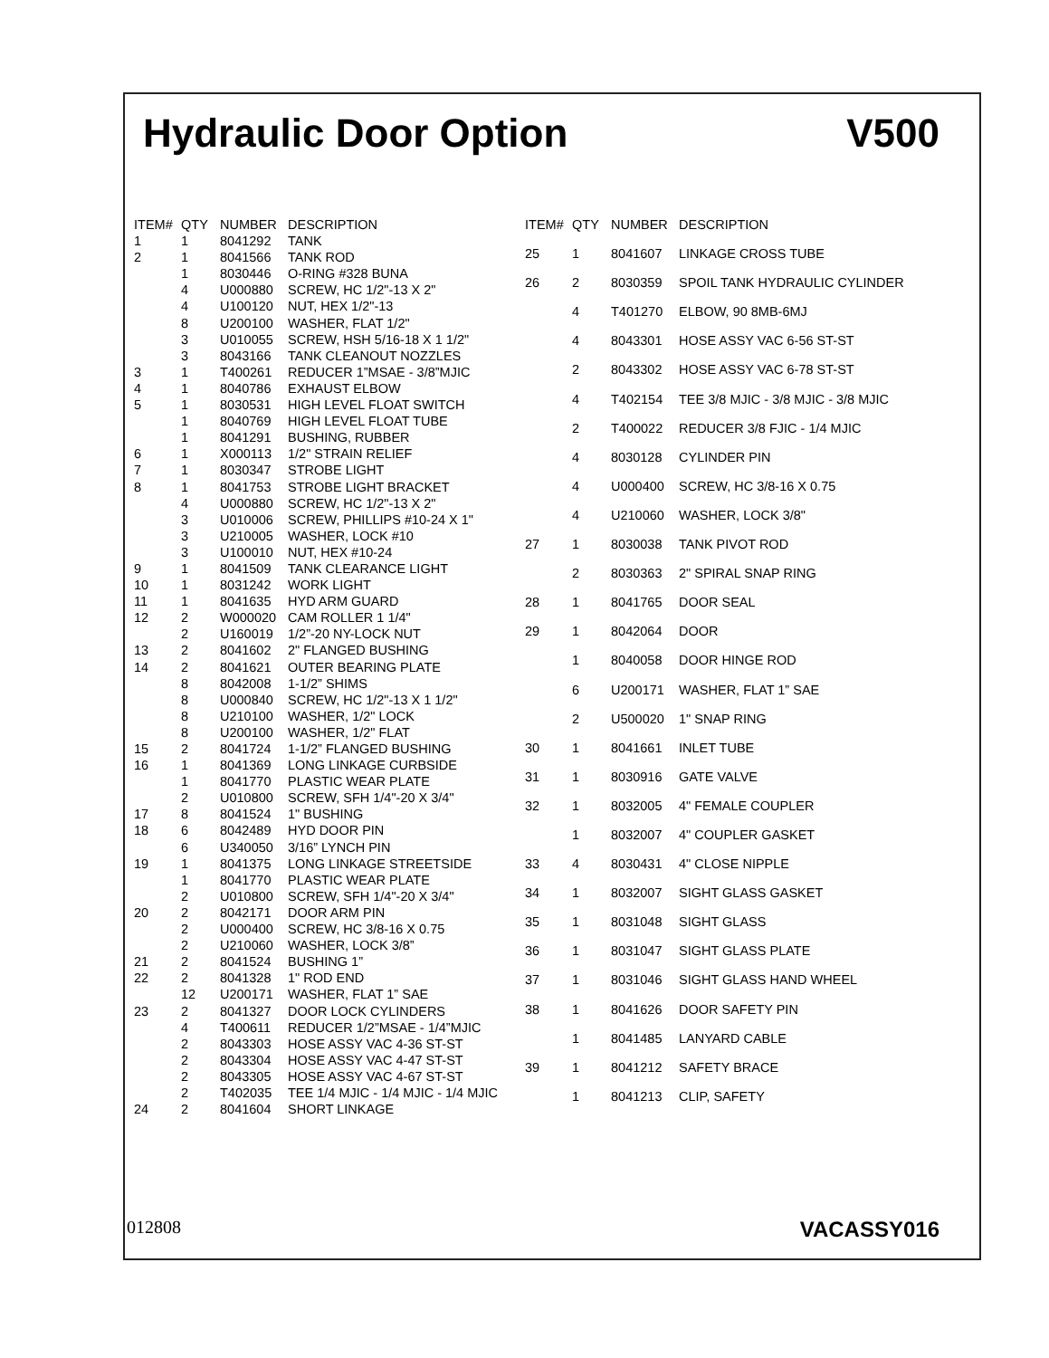Hydraulic Door Option V500
| ITEM# | QTY | NUMBER | DESCRIPTION |
| --- | --- | --- | --- |
| 1 | 1 | 8041292 | TANK |
| 2 | 1 | 8041566 | TANK ROD |
| | 1 | 8030446 | O-RING #328 BUNA |
| | 4 | U000880 | SCREW, HC 1/2"-13 X 2" |
| | 4 | U100120 | NUT, HEX 1/2"-13 |
| | 8 | U200100 | WASHER, FLAT 1/2" |
| | 3 | U010055 | SCREW, HSH 5/16-18 X 1 1/2" |
| | 3 | 8043166 | TANK CLEANOUT NOZZLES |
| 3 | 1 | T400261 | REDUCER 1”MSAE - 3/8”MJIC |
| 4 | 1 | 8040786 | EXHAUST ELBOW |
| 5 | 1 | 8030531 | HIGH LEVEL FLOAT SWITCH |
| | 1 | 8040769 | HIGH LEVEL FLOAT TUBE |
| | 1 | 8041291 | BUSHING, RUBBER |
| 6 | 1 | X000113 | 1/2" STRAIN RELIEF |
| 7 | 1 | 8030347 | STROBE LIGHT |
| 8 | 1 | 8041753 | STROBE LIGHT BRACKET |
| | 4 | U000880 | SCREW, HC 1/2"-13 X 2" |
| | 3 | U010006 | SCREW, PHILLIPS #10-24 X 1" |
| | 3 | U210005 | WASHER, LOCK #10 |
| | 3 | U100010 | NUT, HEX #10-24 |
| 9 | 1 | 8041509 | TANK CLEARANCE LIGHT |
| 10 | 1 | 8031242 | WORK LIGHT |
| 11 | 1 | 8041635 | HYD ARM GUARD |
| 12 | 2 | W000020 | CAM ROLLER 1 1/4" |
| | 2 | U160019 | 1/2”-20 NY-LOCK NUT |
| 13 | 2 | 8041602 | 2" FLANGED BUSHING |
| 14 | 2 | 8041621 | OUTER BEARING PLATE |
| | 8 | 8042008 | 1-1/2” SHIMS |
| | 8 | U000840 | SCREW, HC 1/2"-13 X 1 1/2" |
| | 8 | U210100 | WASHER, 1/2" LOCK |
| | 8 | U200100 | WASHER, 1/2" FLAT |
| 15 | 2 | 8041724 | 1-1/2” FLANGED BUSHING |
| 16 | 1 | 8041369 | LONG LINKAGE CURBSIDE |
| | 1 | 8041770 | PLASTIC WEAR PLATE |
| | 2 | U010800 | SCREW, SFH 1/4"-20 X 3/4" |
| 17 | 8 | 8041524 | 1" BUSHING |
| 18 | 6 | 8042489 | HYD DOOR PIN |
| | 6 | U340050 | 3/16” LYNCH PIN |
| 19 | 1 | 8041375 | LONG LINKAGE STREETSIDE |
| | 1 | 8041770 | PLASTIC WEAR PLATE |
| | 2 | U010800 | SCREW, SFH 1/4"-20 X 3/4" |
| 20 | 2 | 8042171 | DOOR ARM PIN |
| | 2 | U000400 | SCREW, HC 3/8-16 X 0.75 |
| | 2 | U210060 | WASHER, LOCK 3/8” |
| 21 | 2 | 8041524 | BUSHING 1” |
| 22 | 2 | 8041328 | 1" ROD END |
| | 12 | U200171 | WASHER, FLAT 1” SAE |
| 23 | 2 | 8041327 | DOOR LOCK CYLINDERS |
| | 4 | T400611 | REDUCER 1/2”MSAE - 1/4”MJIC |
| | 2 | 8043303 | HOSE ASSY VAC 4-36 ST-ST |
| | 2 | 8043304 | HOSE ASSY VAC 4-47 ST-ST |
| | 2 | 8043305 | HOSE ASSY VAC 4-67 ST-ST |
| | 2 | T402035 | TEE 1/4 MJIC - 1/4 MJIC - 1/4 MJIC |
| 24 | 2 | 8041604 | SHORT LINKAGE |
| ITEM# | QTY | NUMBER | DESCRIPTION |
| --- | --- | --- | --- |
| 25 | 1 | 8041607 | LINKAGE CROSS TUBE |
| 26 | 2 | 8030359 | SPOIL TANK HYDRAULIC CYLINDER |
| | 4 | T401270 | ELBOW, 90 8MB-6MJ |
| | 4 | 8043301 | HOSE ASSY VAC 6-56 ST-ST |
| | 2 | 8043302 | HOSE ASSY VAC 6-78 ST-ST |
| | 4 | T402154 | TEE 3/8 MJIC - 3/8 MJIC - 3/8 MJIC |
| | 2 | T400022 | REDUCER 3/8 FJIC - 1/4 MJIC |
| | 4 | 8030128 | CYLINDER PIN |
| | 4 | U000400 | SCREW, HC 3/8-16 X 0.75 |
| | 4 | U210060 | WASHER, LOCK 3/8" |
| 27 | 1 | 8030038 | TANK PIVOT ROD |
| | 2 | 8030363 | 2" SPIRAL SNAP RING |
| 28 | 1 | 8041765 | DOOR SEAL |
| 29 | 1 | 8042064 | DOOR |
| | 1 | 8040058 | DOOR HINGE ROD |
| | 6 | U200171 | WASHER, FLAT 1” SAE |
| | 2 | U500020 | 1" SNAP RING |
| 30 | 1 | 8041661 | INLET TUBE |
| 31 | 1 | 8030916 | GATE VALVE |
| 32 | 1 | 8032005 | 4" FEMALE COUPLER |
| | 1 | 8032007 | 4" COUPLER GASKET |
| 33 | 4 | 8030431 | 4" CLOSE NIPPLE |
| 34 | 1 | 8032007 | SIGHT GLASS GASKET |
| 35 | 1 | 8031048 | SIGHT GLASS |
| 36 | 1 | 8031047 | SIGHT GLASS PLATE |
| 37 | 1 | 8031046 | SIGHT GLASS HAND WHEEL |
| 38 | 1 | 8041626 | DOOR SAFETY PIN |
| | 1 | 8041485 | LANYARD CABLE |
| 39 | 1 | 8041212 | SAFETY BRACE |
| | 1 | 8041213 | CLIP, SAFETY |
012808 VACASSY016